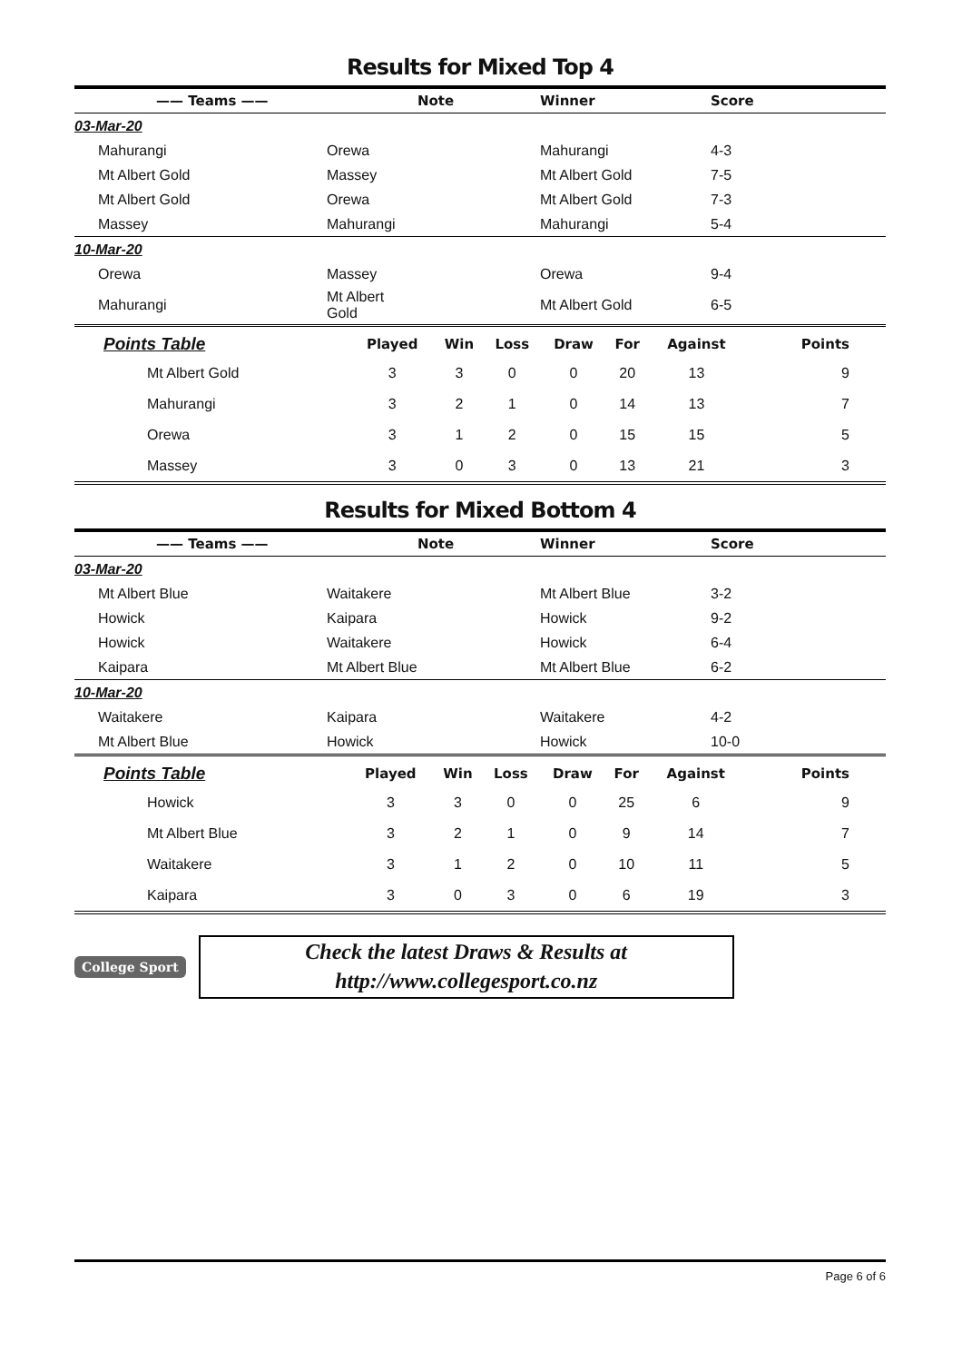Results for Mixed Top 4
| —— Teams —— | | Note | Winner | Score |
| --- | --- | --- | --- | --- |
| 03-Mar-20 | | | | |
| Mahurangi | Orewa | | Mahurangi | 4-3 |
| Mt Albert Gold | Massey | | Mt Albert Gold | 7-5 |
| Mt Albert Gold | Orewa | | Mt Albert Gold | 7-3 |
| Massey | Mahurangi | | Mahurangi | 5-4 |
| 10-Mar-20 | | | | |
| Orewa | Massey | | Orewa | 9-4 |
| Mahurangi | Mt Albert Gold | | Mt Albert Gold | 6-5 |
| Points Table | Played | Win | Loss | Draw | For | Against | Points |
| --- | --- | --- | --- | --- | --- | --- | --- |
| Mt Albert Gold | 3 | 3 | 0 | 0 | 20 | 13 | 9 |
| Mahurangi | 3 | 2 | 1 | 0 | 14 | 13 | 7 |
| Orewa | 3 | 1 | 2 | 0 | 15 | 15 | 5 |
| Massey | 3 | 0 | 3 | 0 | 13 | 21 | 3 |
Results for Mixed Bottom 4
| —— Teams —— | | Note | Winner | Score |
| --- | --- | --- | --- | --- |
| 03-Mar-20 | | | | |
| Mt Albert Blue | Waitakere | | Mt Albert Blue | 3-2 |
| Howick | Kaipara | | Howick | 9-2 |
| Howick | Waitakere | | Howick | 6-4 |
| Kaipara | Mt Albert Blue | | Mt Albert Blue | 6-2 |
| 10-Mar-20 | | | | |
| Waitakere | Kaipara | | Waitakere | 4-2 |
| Mt Albert Blue | Howick | | Howick | 10-0 |
| Points Table | Played | Win | Loss | Draw | For | Against | Points |
| --- | --- | --- | --- | --- | --- | --- | --- |
| Howick | 3 | 3 | 0 | 0 | 25 | 6 | 9 |
| Mt Albert Blue | 3 | 2 | 1 | 0 | 9 | 14 | 7 |
| Waitakere | 3 | 1 | 2 | 0 | 10 | 11 | 5 |
| Kaipara | 3 | 0 | 3 | 0 | 6 | 19 | 3 |
College Sport
Check the latest Draws & Results at
http://www.collegesport.co.nz
Page 6 of 6